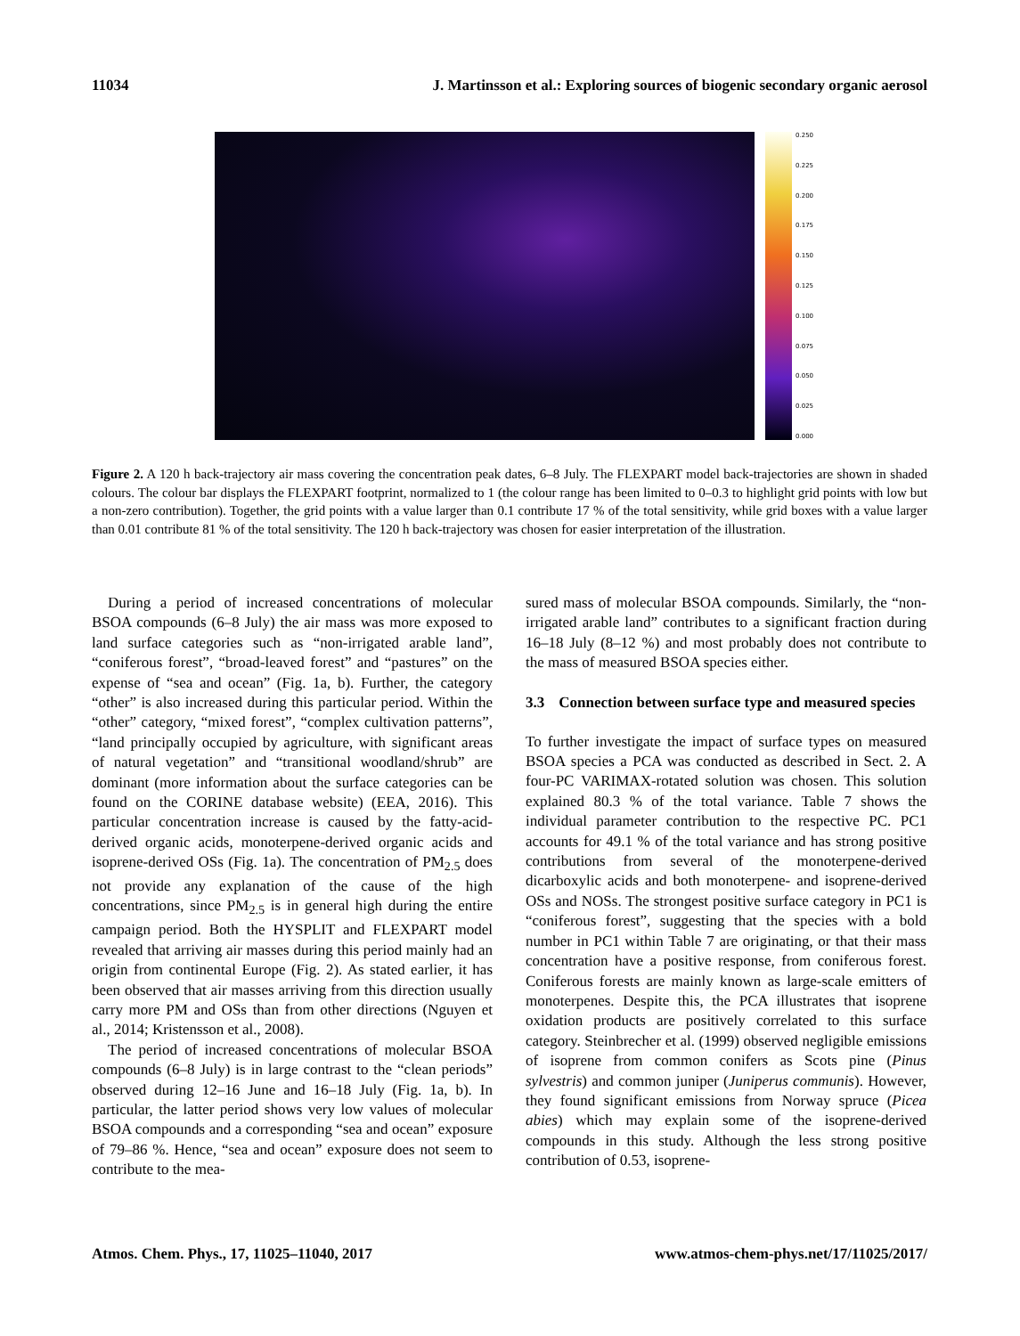11034 J. Martinsson et al.: Exploring sources of biogenic secondary organic aerosol
0.250
0.225
0.200
0.175
0.150
0.125
0.100
0.075
0.050
0.025
0.000
Figure 2. A 120 h back-trajectory air mass covering the concentration peak dates, 6–8 July. The FLEXPART model back-trajectories are shown in shaded colours. The colour bar displays the FLEXPART footprint, normalized to 1 (the colour range has been limited to 0–0.3 to highlight grid points with low but a non-zero contribution). Together, the grid points with a value larger than 0.1 contribute 17 % of the total sensitivity, while grid boxes with a value larger than 0.01 contribute 81 % of the total sensitivity. The 120 h back-trajectory was chosen for easier interpretation of the illustration.
During a period of increased concentrations of molecular BSOA compounds (6–8 July) the air mass was more exposed to land surface categories such as “non-irrigated arable land”, “coniferous forest”, “broad-leaved forest” and “pastures” on the expense of “sea and ocean” (Fig. 1a, b). Further, the category “other” is also increased during this particular period. Within the “other” category, “mixed forest”, “complex cultivation patterns”, “land principally occupied by agriculture, with significant areas of natural vegetation” and “transitional woodland/shrub” are dominant (more information about the surface categories can be found on the CORINE database website) (EEA, 2016). This particular concentration increase is caused by the fatty-acid-derived organic acids, monoterpene-derived organic acids and isoprene-derived OSs (Fig. 1a). The concentration of PM<sub>2.5</sub> does not provide any explanation of the cause of the high concentrations, since PM<sub>2.5</sub> is in general high during the entire campaign period. Both the HYSPLIT and FLEXPART model revealed that arriving air masses during this period mainly had an origin from continental Europe (Fig. 2). As stated earlier, it has been observed that air masses arriving from this direction usually carry more PM and OSs than from other directions (Nguyen et al., 2014; Kristensson et al., 2008).
The period of increased concentrations of molecular BSOA compounds (6–8 July) is in large contrast to the “clean periods” observed during 12–16 June and 16–18 July (Fig. 1a, b). In particular, the latter period shows very low values of molecular BSOA compounds and a corresponding “sea and ocean” exposure of 79–86 %. Hence, “sea and ocean” exposure does not seem to contribute to the mea-
sured mass of molecular BSOA compounds. Similarly, the “non-irrigated arable land” contributes to a significant fraction during 16–18 July (8–12 %) and most probably does not contribute to the mass of measured BSOA species either.
3.3 Connection between surface type and measured species
To further investigate the impact of surface types on measured BSOA species a PCA was conducted as described in Sect. 2. A four-PC VARIMAX-rotated solution was chosen. This solution explained 80.3 % of the total variance. Table 7 shows the individual parameter contribution to the respective PC. PC1 accounts for 49.1 % of the total variance and has strong positive contributions from several of the monoterpene-derived dicarboxylic acids and both monoterpene- and isoprene-derived OSs and NOSs. The strongest positive surface category in PC1 is “coniferous forest”, suggesting that the species with a bold number in PC1 within Table 7 are originating, or that their mass concentration have a positive response, from coniferous forest. Coniferous forests are mainly known as large-scale emitters of monoterpenes. Despite this, the PCA illustrates that isoprene oxidation products are positively correlated to this surface category. Steinbrecher et al. (1999) observed negligible emissions of isoprene from common conifers as Scots pine (Pinus sylvestris) and common juniper (Juniperus communis). However, they found significant emissions from Norway spruce (Picea abies) which may explain some of the isoprene-derived compounds in this study. Although the less strong positive contribution of 0.53, isoprene-
Atmos. Chem. Phys., 17, 11025–11040, 2017 www.atmos-chem-phys.net/17/11025/2017/